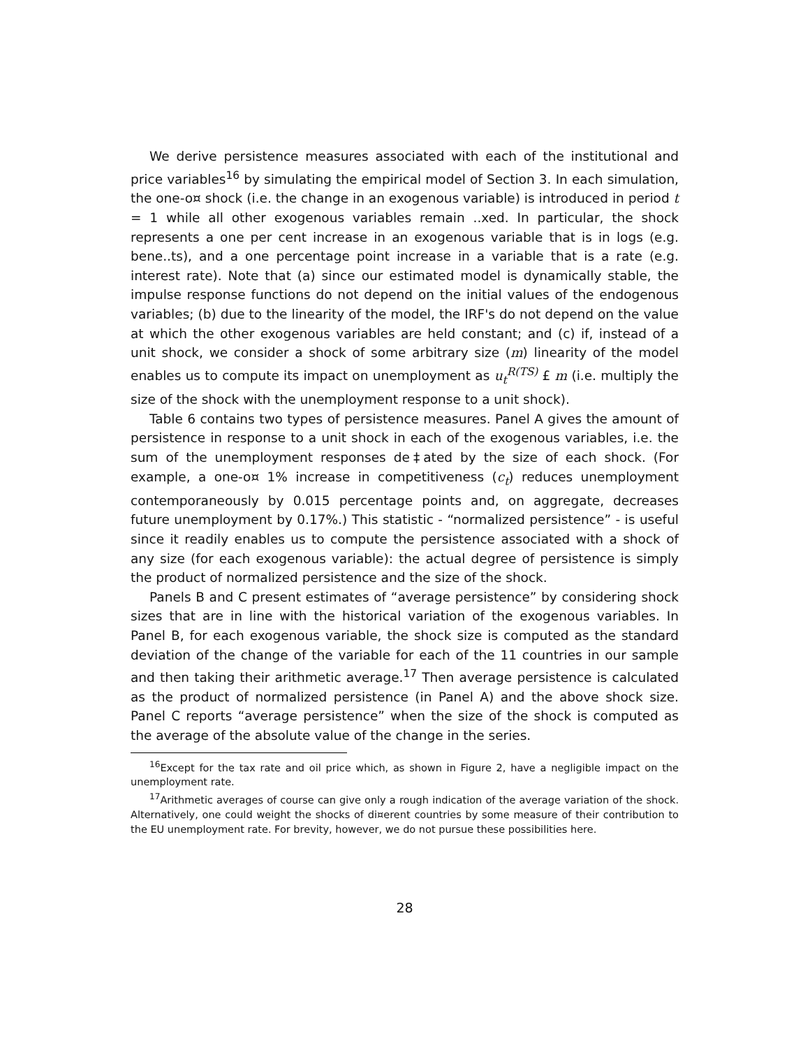We derive persistence measures associated with each of the institutional and price variables<sup>16</sup> by simulating the empirical model of Section 3. In each simulation, the one-o¤ shock (i.e. the change in an exogenous variable) is introduced in period t = 1 while all other exogenous variables remain ..xed. In particular, the shock represents a one per cent increase in an exogenous variable that is in logs (e.g. bene..ts), and a one percentage point increase in a variable that is a rate (e.g. interest rate). Note that (a) since our estimated model is dynamically stable, the impulse response functions do not depend on the initial values of the endogenous variables; (b) due to the linearity of the model, the IRF's do not depend on the value at which the other exogenous variables are held constant; and (c) if, instead of a unit shock, we consider a shock of some arbitrary size (m) linearity of the model enables us to compute its impact on unemployment as u<sub>t</sub><sup>R(TS)</sup> £ m (i.e. multiply the size of the shock with the unemployment response to a unit shock).
Table 6 contains two types of persistence measures. Panel A gives the amount of persistence in response to a unit shock in each of the exogenous variables, i.e. the sum of the unemployment responses de‡ated by the size of each shock. (For example, a one-o¤ 1% increase in competitiveness (c<sub>t</sub>) reduces unemployment contemporaneously by 0.015 percentage points and, on aggregate, decreases future unemployment by 0.17%.) This statistic - “normalized persistence” - is useful since it readily enables us to compute the persistence associated with a shock of any size (for each exogenous variable): the actual degree of persistence is simply the product of normalized persistence and the size of the shock.
Panels B and C present estimates of “average persistence” by considering shock sizes that are in line with the historical variation of the exogenous variables. In Panel B, for each exogenous variable, the shock size is computed as the standard deviation of the change of the variable for each of the 11 countries in our sample and then taking their arithmetic average.<sup>17</sup> Then average persistence is calculated as the product of normalized persistence (in Panel A) and the above shock size. Panel C reports “average persistence” when the size of the shock is computed as the average of the absolute value of the change in the series.
<sup>16</sup> Except for the tax rate and oil price which, as shown in Figure 2, have a negligible impact on the unemployment rate.
<sup>17</sup> Arithmetic averages of course can give only a rough indication of the average variation of the shock. Alternatively, one could weight the shocks of di¤erent countries by some measure of their contribution to the EU unemployment rate. For brevity, however, we do not pursue these possibilities here.
28